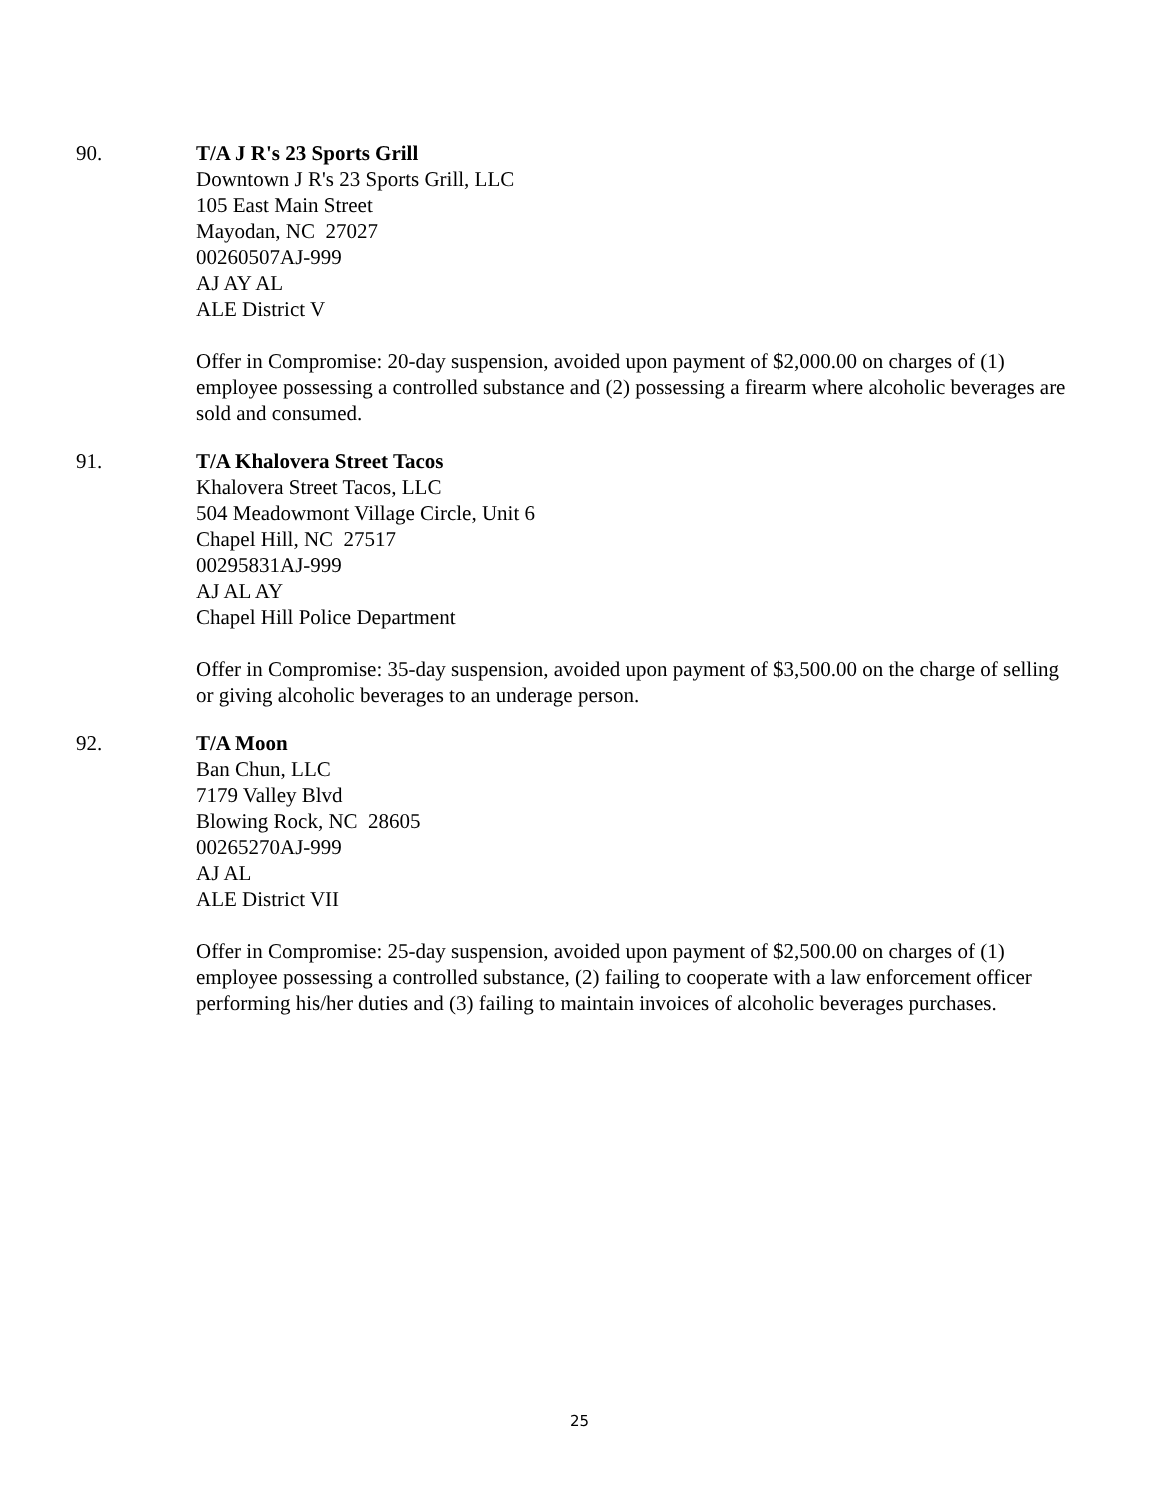90. T/A J R's 23 Sports Grill
Downtown J R's 23 Sports Grill, LLC
105 East Main Street
Mayodan, NC 27027
00260507AJ-999
AJ AY AL
ALE District V
Offer in Compromise: 20-day suspension, avoided upon payment of $2,000.00 on charges of (1) employee possessing a controlled substance and (2) possessing a firearm where alcoholic beverages are sold and consumed.
91. T/A Khalovera Street Tacos
Khalovera Street Tacos, LLC
504 Meadowmont Village Circle, Unit 6
Chapel Hill, NC 27517
00295831AJ-999
AJ AL AY
Chapel Hill Police Department
Offer in Compromise: 35-day suspension, avoided upon payment of $3,500.00 on the charge of selling or giving alcoholic beverages to an underage person.
92. T/A Moon
Ban Chun, LLC
7179 Valley Blvd
Blowing Rock, NC 28605
00265270AJ-999
AJ AL
ALE District VII
Offer in Compromise: 25-day suspension, avoided upon payment of $2,500.00 on charges of (1) employee possessing a controlled substance, (2) failing to cooperate with a law enforcement officer performing his/her duties and (3) failing to maintain invoices of alcoholic beverages purchases.
25